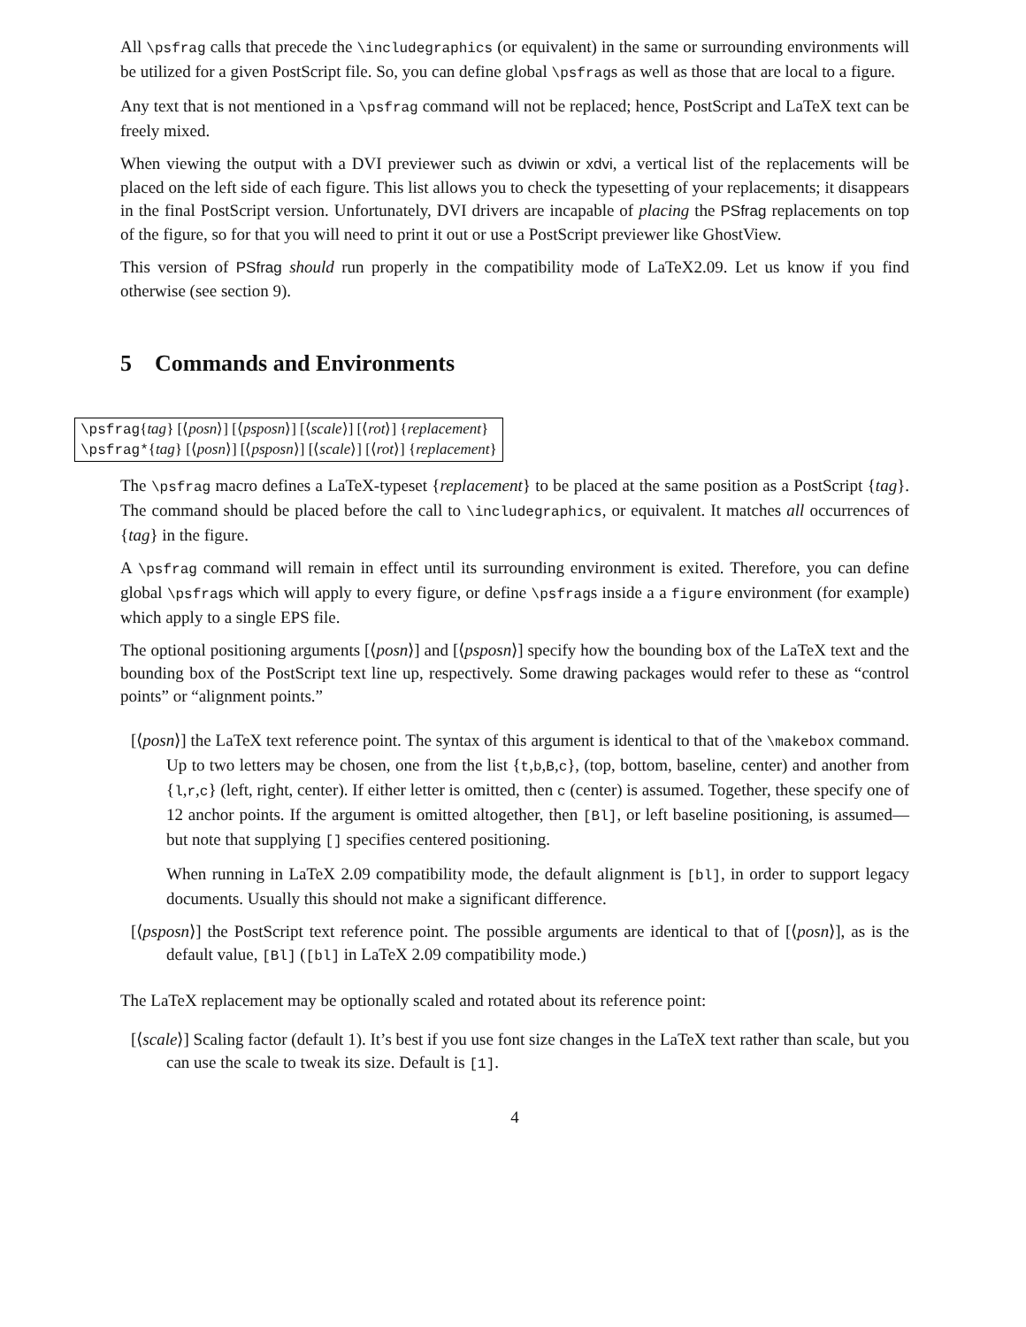All \psfrag calls that precede the \includegraphics (or equivalent) in the same or surrounding environments will be utilized for a given PostScript file. So, you can define global \psfrags as well as those that are local to a figure.
Any text that is not mentioned in a \psfrag command will not be replaced; hence, PostScript and LaTeX text can be freely mixed.
When viewing the output with a DVI previewer such as dviwin or xdvi, a vertical list of the replacements will be placed on the left side of each figure. This list allows you to check the typesetting of your replacements; it disappears in the final PostScript version. Unfortunately, DVI drivers are incapable of placing the PSfrag replacements on top of the figure, so for that you will need to print it out or use a PostScript previewer like GhostView.
This version of PSfrag should run properly in the compatibility mode of LaTeX2.09. Let us know if you find otherwise (see section 9).
5 Commands and Environments
\psfrag{tag} [⟨posn⟩] [⟨psposn⟩] [⟨scale⟩] [⟨rot⟩] {replacement}
\psfrag*{tag} [⟨posn⟩] [⟨psposn⟩] [⟨scale⟩] [⟨rot⟩] {replacement}
The \psfrag macro defines a LaTeX-typeset {replacement} to be placed at the same position as a PostScript {tag}. The command should be placed before the call to \includegraphics, or equivalent. It matches all occurrences of {tag} in the figure.
A \psfrag command will remain in effect until its surrounding environment is exited. Therefore, you can define global \psfrags which will apply to every figure, or define \psfrags inside a a figure environment (for example) which apply to a single EPS file.
The optional positioning arguments [⟨posn⟩] and [⟨psposn⟩] specify how the bounding box of the LaTeX text and the bounding box of the PostScript text line up, respectively. Some drawing packages would refer to these as “control points” or “alignment points.”
[⟨posn⟩] the LaTeX text reference point. The syntax of this argument is identical to that of the \makebox command. Up to two letters may be chosen, one from the list {t,b,B,c}, (top, bottom, baseline, center) and another from {l,r,c} (left, right, center). If either letter is omitted, then c (center) is assumed. Together, these specify one of 12 anchor points. If the argument is omitted altogether, then [Bl], or left baseline positioning, is assumed—but note that supplying [] specifies centered positioning.
When running in LaTeX 2.09 compatibility mode, the default alignment is [bl], in order to support legacy documents. Usually this should not make a significant difference.
[⟨psposn⟩] the PostScript text reference point. The possible arguments are identical to that of [⟨posn⟩], as is the default value, [Bl] ([bl] in LaTeX 2.09 compatibility mode.)
The LaTeX replacement may be optionally scaled and rotated about its reference point:
[⟨scale⟩] Scaling factor (default 1). It’s best if you use font size changes in the LaTeX text rather than scale, but you can use the scale to tweak its size. Default is [1].
4